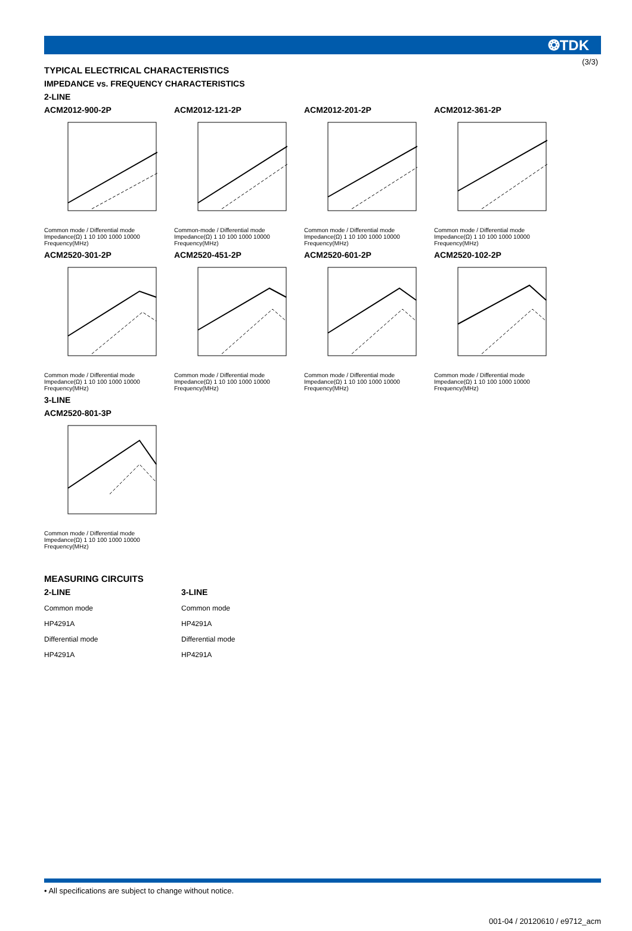(3/3)
❂TDK
TYPICAL ELECTRICAL CHARACTERISTICS
IMPEDANCE vs. FREQUENCY CHARACTERISTICS
2-LINE
ACM2012-900-2P
Common mode / Differential mode
Impedance(Ω) 1 10 100 1000 10000
Frequency(MHz)
ACM2012-121-2P
Common-mode / Differential mode
Impedance(Ω) 1 10 100 1000 10000
Frequency(MHz)
ACM2012-201-2P
Common mode / Differential mode
Impedance(Ω) 1 10 100 1000 10000
Frequency(MHz)
ACM2012-361-2P
Common mode / Differential mode
Impedance(Ω) 1 10 100 1000 10000
Frequency(MHz)
ACM2520-301-2P
Common mode / Differential mode
Impedance(Ω) 1 10 100 1000 10000
Frequency(MHz)
ACM2520-451-2P
Common mode / Differential mode
Impedance(Ω) 1 10 100 1000 10000
Frequency(MHz)
ACM2520-601-2P
Common mode / Differential mode
Impedance(Ω) 1 10 100 1000 10000
Frequency(MHz)
ACM2520-102-2P
Common mode / Differential mode
Impedance(Ω) 1 10 100 1000 10000
Frequency(MHz)
3-LINE
ACM2520-801-3P
Common mode / Differential mode
Impedance(Ω) 1 10 100 1000 10000
Frequency(MHz)
MEASURING CIRCUITS
2-LINE
Common mode
HP4291A
Differential mode
HP4291A
3-LINE
Common mode
HP4291A
Differential mode
HP4291A
• All specifications are subject to change without notice.
001-04 / 20120610 / e9712_acm